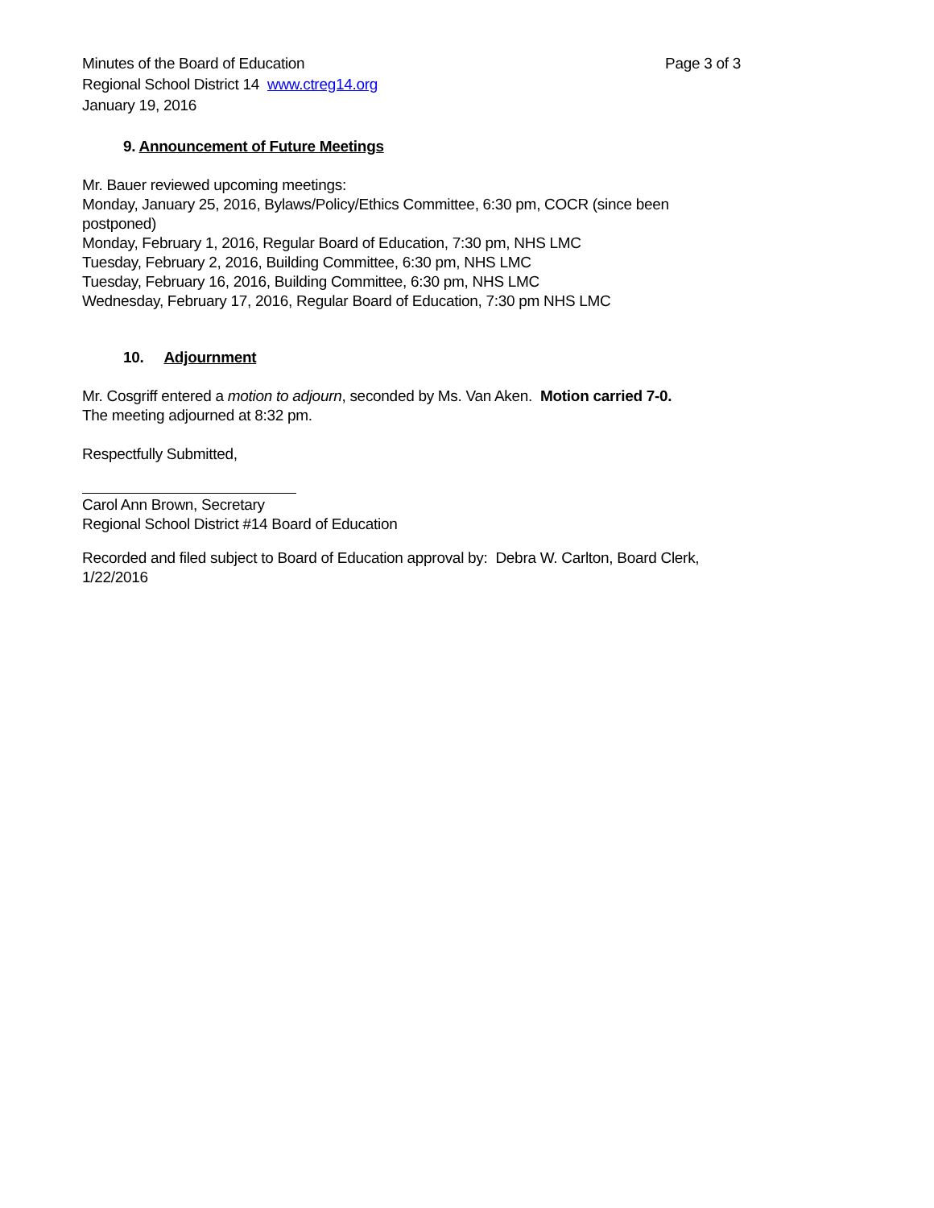Minutes of the Board of Education
Regional School District 14 www.ctreg14.org
January 19, 2016
Page 3 of 3
9. Announcement of Future Meetings
Mr. Bauer reviewed upcoming meetings:
Monday, January 25, 2016, Bylaws/Policy/Ethics Committee, 6:30 pm, COCR (since been postponed)
Monday, February 1, 2016, Regular Board of Education, 7:30 pm, NHS LMC
Tuesday, February 2, 2016, Building Committee, 6:30 pm, NHS LMC
Tuesday, February 16, 2016, Building Committee, 6:30 pm, NHS LMC
Wednesday, February 17, 2016, Regular Board of Education, 7:30 pm NHS LMC
10. Adjournment
Mr. Cosgriff entered a motion to adjourn, seconded by Ms. Van Aken. Motion carried 7-0.
The meeting adjourned at 8:32 pm.
Respectfully Submitted,
Carol Ann Brown, Secretary
Regional School District #14 Board of Education
Recorded and filed subject to Board of Education approval by: Debra W. Carlton, Board Clerk, 1/22/2016